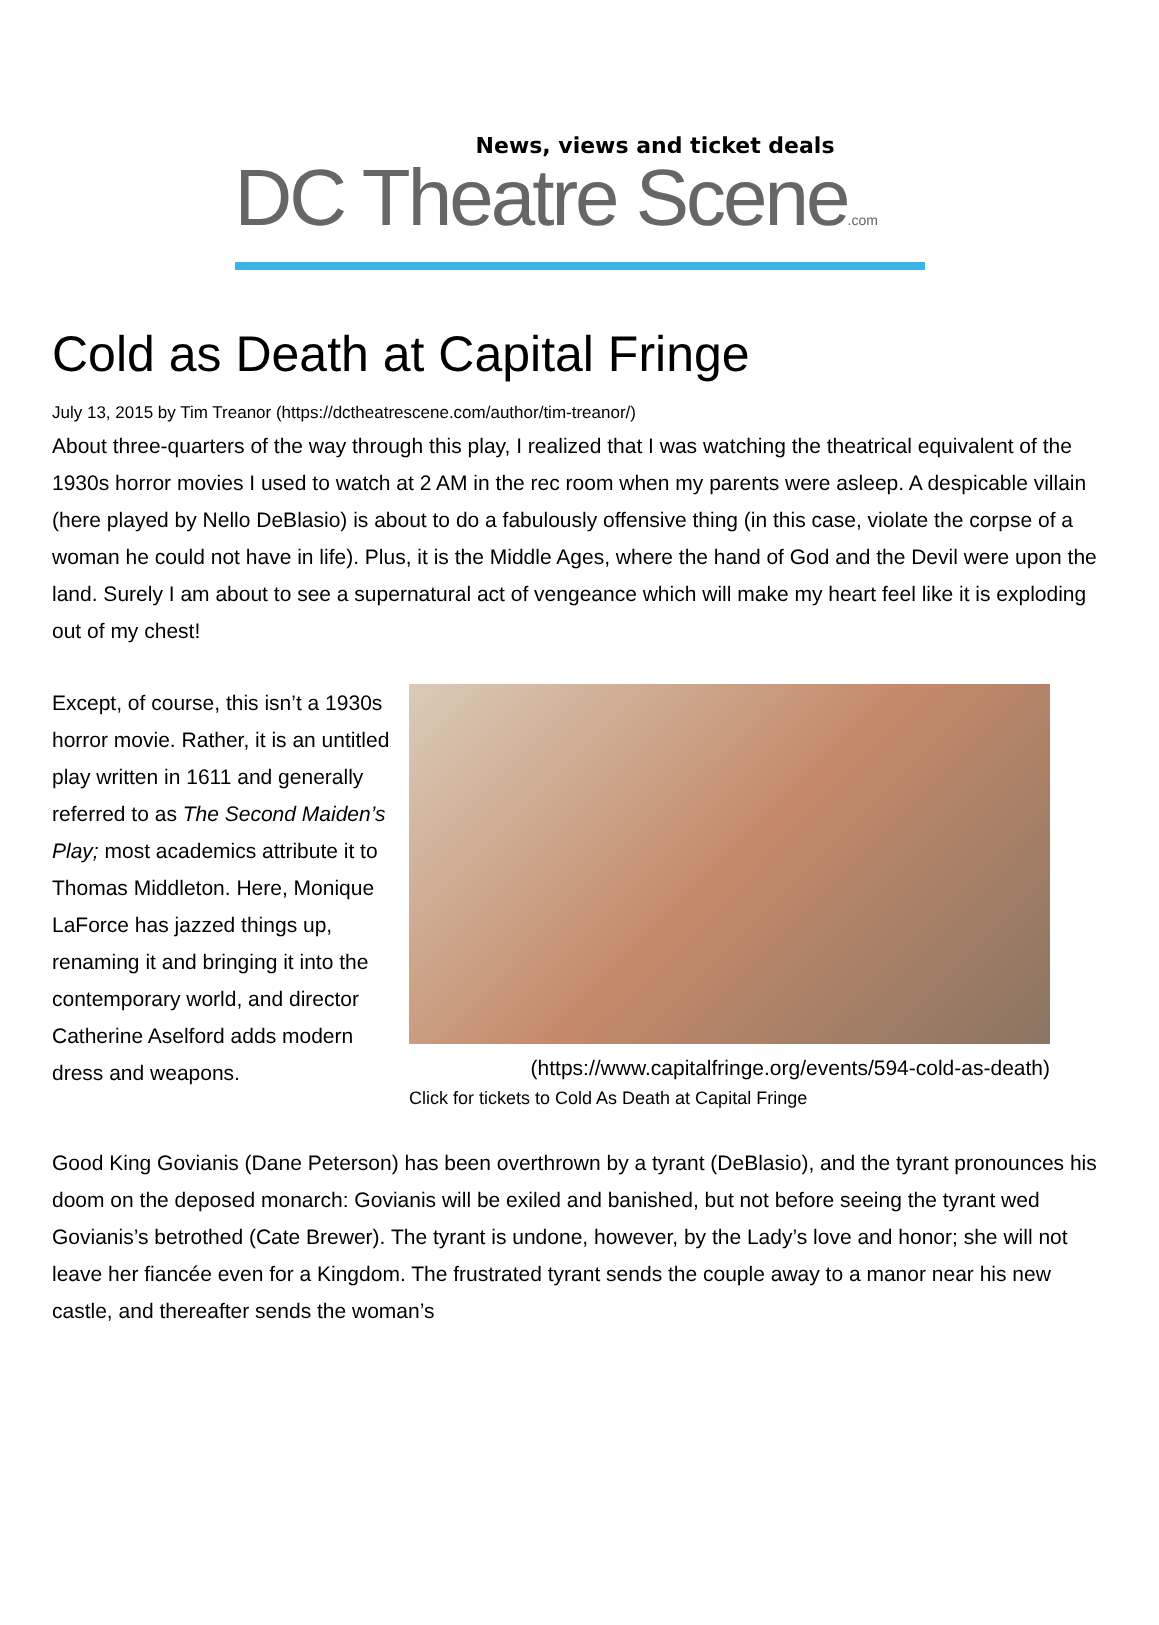News, views and ticket deals
DC Theatre Scene.com
Cold as Death at Capital Fringe
July 13, 2015 by Tim Treanor (https://dctheatrescene.com/author/tim-treanor/)
About three-quarters of the way through this play, I realized that I was watching the theatrical equivalent of the 1930s horror movies I used to watch at 2 AM in the rec room when my parents were asleep. A despicable villain (here played by Nello DeBlasio) is about to do a fabulously offensive thing (in this case, violate the corpse of a woman he could not have in life). Plus, it is the Middle Ages, where the hand of God and the Devil were upon the land. Surely I am about to see a supernatural act of vengeance which will make my heart feel like it is exploding out of my chest!
Except, of course, this isn’t a 1930s horror movie. Rather, it is an untitled play written in 1611 and generally referred to as The Second Maiden’s Play; most academics attribute it to Thomas Middleton. Here, Monique LaForce has jazzed things up, renaming it and bringing it into the contemporary world, and director Catherine Aselford adds modern dress and weapons.
(https://www.capitalfringe.org/events/594-cold-as-death)
Click for tickets to Cold As Death at Capital Fringe
Good King Govianis (Dane Peterson) has been overthrown by a tyrant (DeBlasio), and the tyrant pronounces his doom on the deposed monarch: Govianis will be exiled and banished, but not before seeing the tyrant wed Govianis’s betrothed (Cate Brewer). The tyrant is undone, however, by the Lady’s love and honor; she will not leave her fiancée even for a Kingdom. The frustrated tyrant sends the couple away to a manor near his new castle, and thereafter sends the woman’s